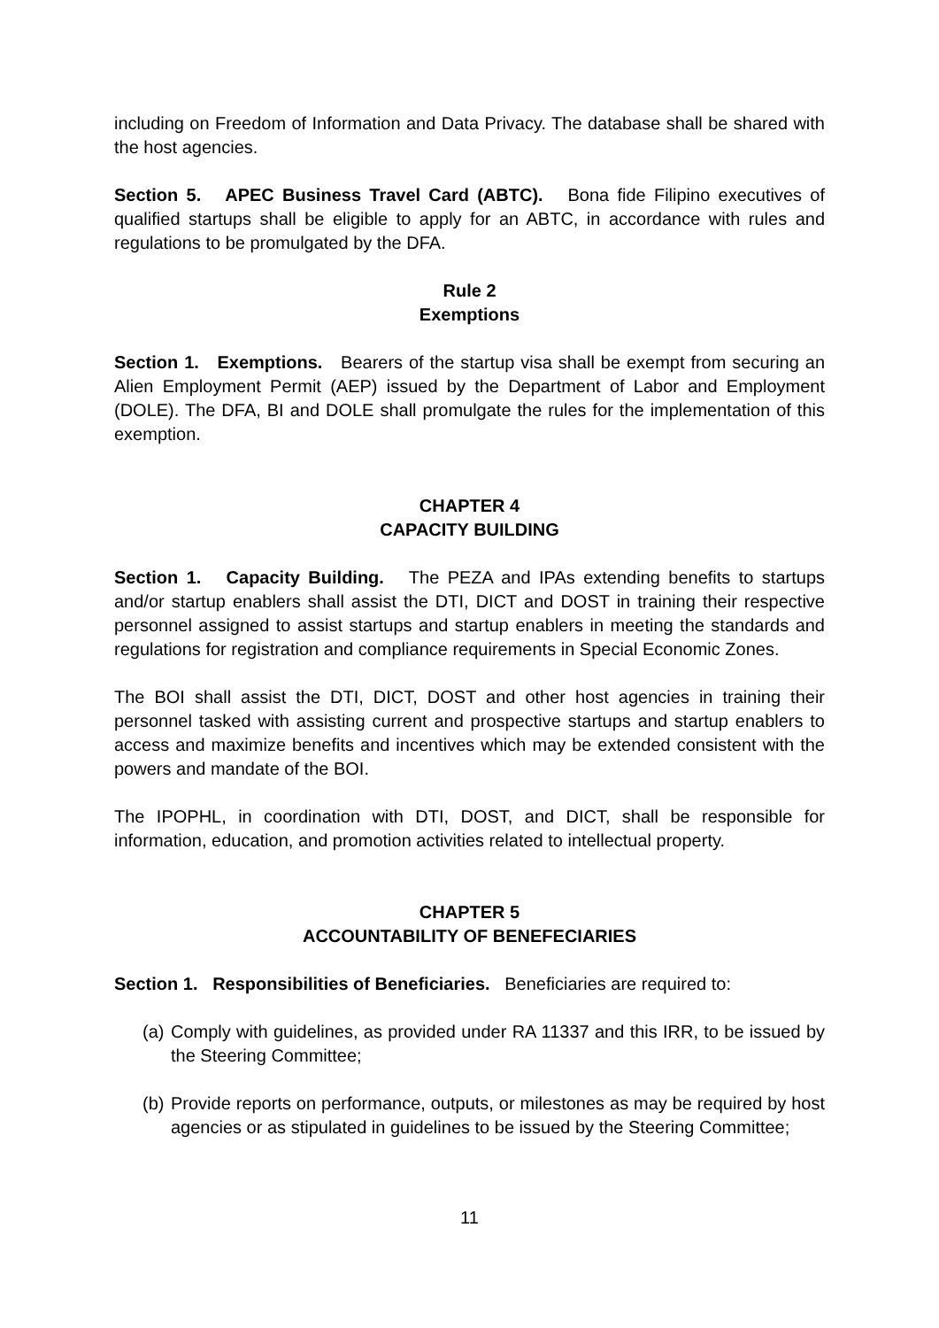including on Freedom of Information and Data Privacy. The database shall be shared with the host agencies.
Section 5. APEC Business Travel Card (ABTC). Bona fide Filipino executives of qualified startups shall be eligible to apply for an ABTC, in accordance with rules and regulations to be promulgated by the DFA.
Rule 2
Exemptions
Section 1. Exemptions. Bearers of the startup visa shall be exempt from securing an Alien Employment Permit (AEP) issued by the Department of Labor and Employment (DOLE). The DFA, BI and DOLE shall promulgate the rules for the implementation of this exemption.
CHAPTER 4
CAPACITY BUILDING
Section 1. Capacity Building. The PEZA and IPAs extending benefits to startups and/or startup enablers shall assist the DTI, DICT and DOST in training their respective personnel assigned to assist startups and startup enablers in meeting the standards and regulations for registration and compliance requirements in Special Economic Zones.
The BOI shall assist the DTI, DICT, DOST and other host agencies in training their personnel tasked with assisting current and prospective startups and startup enablers to access and maximize benefits and incentives which may be extended consistent with the powers and mandate of the BOI.
The IPOPHL, in coordination with DTI, DOST, and DICT, shall be responsible for information, education, and promotion activities related to intellectual property.
CHAPTER 5
ACCOUNTABILITY OF BENEFECIARIES
Section 1. Responsibilities of Beneficiaries. Beneficiaries are required to:
(a) Comply with guidelines, as provided under RA 11337 and this IRR, to be issued by the Steering Committee;
(b) Provide reports on performance, outputs, or milestones as may be required by host agencies or as stipulated in guidelines to be issued by the Steering Committee;
11